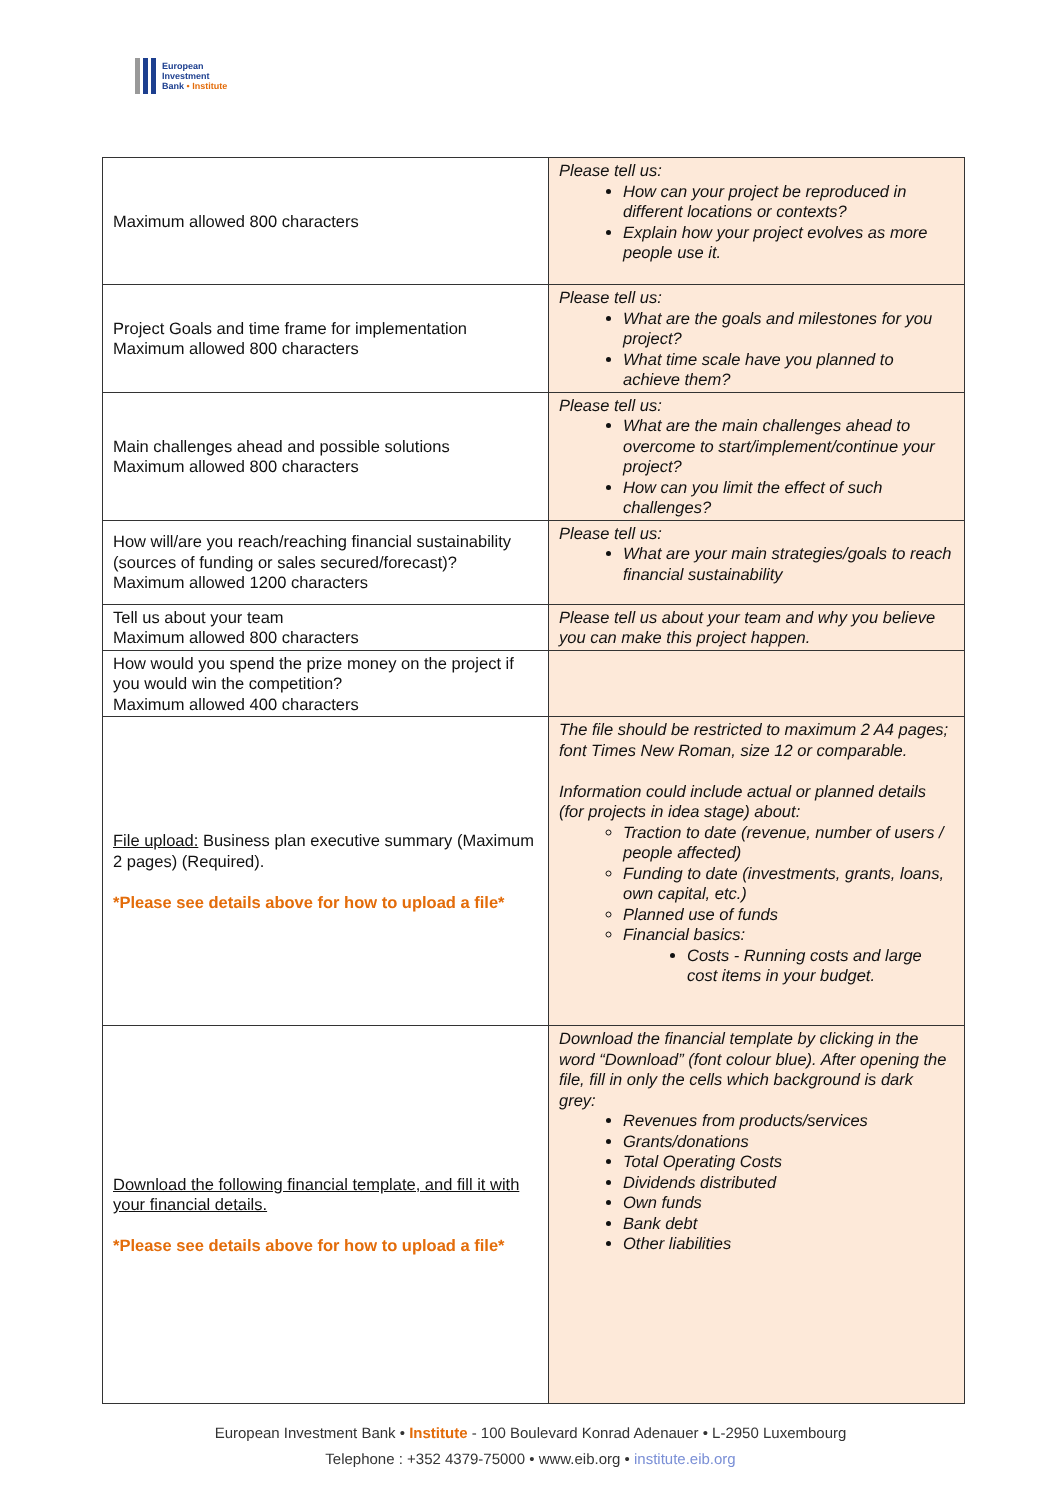European
Investment
Bank • Institute
| Maximum allowed 800 characters | Please tell us: How can your project be reproduced in different locations or contexts? Explain how your project evolves as more people use it. |
| Project Goals and time frame for implementation Maximum allowed 800 characters | Please tell us: What are the goals and milestones for you project? What time scale have you planned to achieve them? |
| Main challenges ahead and possible solutions Maximum allowed 800 characters | Please tell us: What are the main challenges ahead to overcome to start/implement/continue your project? How can you limit the effect of such challenges? |
| How will/are you reach/reaching financial sustainability (sources of funding or sales secured/forecast)? Maximum allowed 1200 characters | Please tell us: What are your main strategies/goals to reach financial sustainability |
| Tell us about your team Maximum allowed 800 characters | Please tell us about your team and why you believe you can make this project happen. |
| How would you spend the prize money on the project if you would win the competition? Maximum allowed 400 characters | |
| File upload: Business plan executive summary (Maximum 2 pages) (Required). *Please see details above for how to upload a file* | The file should be restricted to maximum 2 A4 pages; font Times New Roman, size 12 or comparable. Information could include actual or planned details (for projects in idea stage) about: Traction to date (revenue, number of users / people affected) Funding to date (investments, grants, loans, own capital, etc.) Planned use of funds Financial basics: Costs - Running costs and large cost items in your budget. |
| Download the following financial template, and fill it with your financial details. *Please see details above for how to upload a file* | Download the financial template by clicking in the word “Download” (font colour blue). After opening the file, fill in only the cells which background is dark grey: Revenues from products/services Grants/donations Total Operating Costs Dividends distributed Own funds Bank debt Other liabilities |
European Investment Bank • Institute - 100 Boulevard Konrad Adenauer • L-2950 Luxembourg
Telephone : +352 4379-75000 • www.eib.org • institute.eib.org